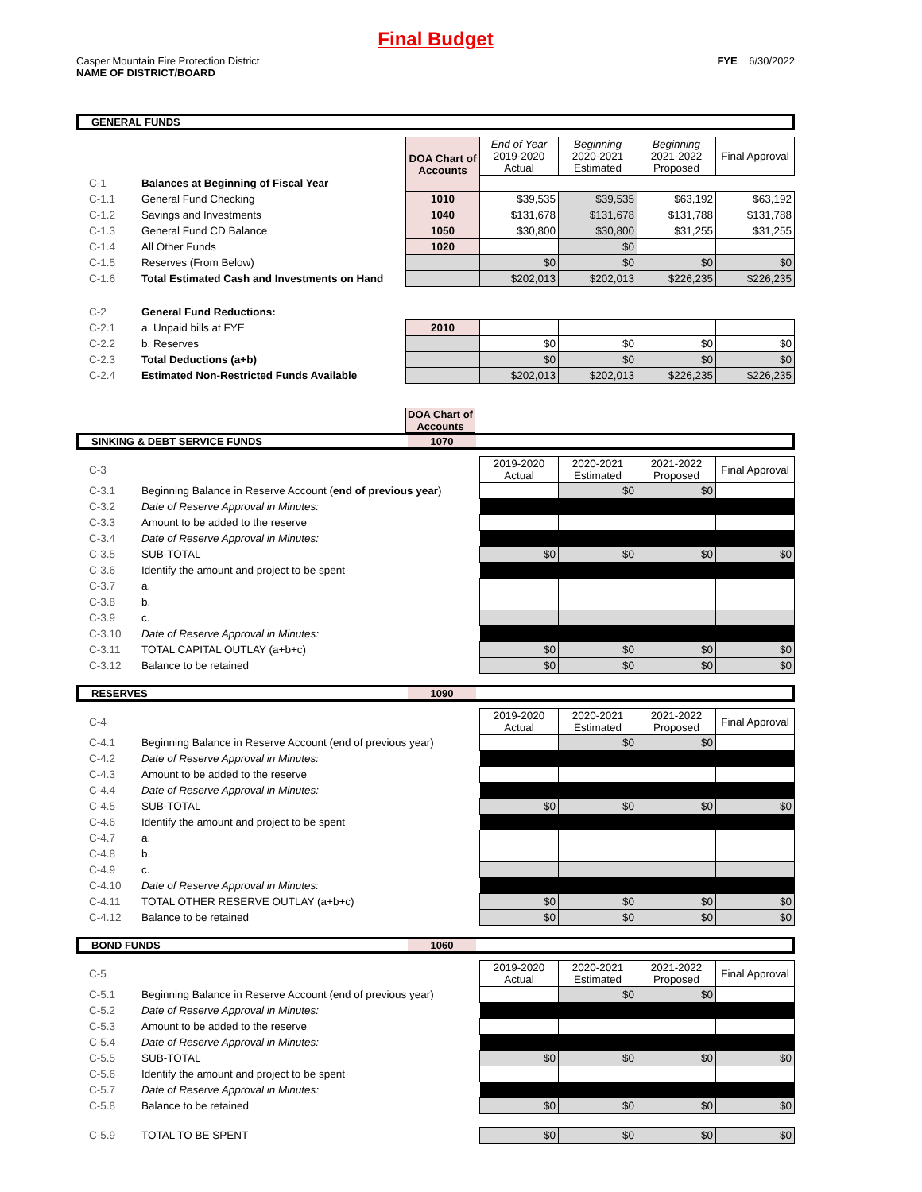Final Budget
Casper Mountain Fire Protection District
NAME OF DISTRICT/BOARD
FYE 6/30/2022
GENERAL FUNDS
| | | DOA Chart of Accounts | End of Year 2019-2020 Actual | Beginning 2020-2021 Estimated | Beginning 2021-2022 Proposed | Final Approval |
| C-1 | Balances at Beginning of Fiscal Year | | | | | |
| C-1.1 | General Fund Checking | 1010 | $39,535 | $39,535 | $63,192 | $63,192 |
| C-1.2 | Savings and Investments | 1040 | $131,678 | $131,678 | $131,788 | $131,788 |
| C-1.3 | General Fund CD Balance | 1050 | $30,800 | $30,800 | $31,255 | $31,255 |
| C-1.4 | All Other Funds | 1020 | | $0 | | |
| C-1.5 | Reserves (From Below) | | $0 | $0 | $0 | $0 |
| C-1.6 | Total Estimated Cash and Investments on Hand | | $202,013 | $202,013 | $226,235 | $226,235 |
| C-2 | General Fund Reductions: | | | | | |
| C-2.1 | a. Unpaid bills at FYE | 2010 | | | | |
| C-2.2 | b. Reserves | | $0 | $0 | $0 | $0 |
| C-2.3 | Total Deductions (a+b) | | $0 | $0 | $0 | $0 |
| C-2.4 | Estimated Non-Restricted Funds Available | | $202,013 | $202,013 | $226,235 | $226,235 |
DOA Chart of Accounts
SINKING & DEBT SERVICE FUNDS 1070
| C-3 | | 2019-2020 Actual | 2020-2021 Estimated | 2021-2022 Proposed | Final Approval |
| C-3.1 | Beginning Balance in Reserve Account ( end of previous year ) | | $0 | $0 | |
| C-3.2 | Date of Reserve Approval in Minutes: | | | | |
| C-3.3 | Amount to be added to the reserve | | | | |
| C-3.4 | Date of Reserve Approval in Minutes: | | | | |
| C-3.5 | SUB-TOTAL | $0 | $0 | $0 | $0 |
| C-3.6 | Identify the amount and project to be spent | | | | |
| C-3.7 | a. | | | | |
| C-3.8 | b. | | | | |
| C-3.9 | c. | | | | |
| C-3.10 | Date of Reserve Approval in Minutes: | | | | |
| C-3.11 | TOTAL CAPITAL OUTLAY (a+b+c) | $0 | $0 | $0 | $0 |
| C-3.12 | Balance to be retained | $0 | $0 | $0 | $0 |
RESERVES 1090
| C-4 | | 2019-2020 Actual | 2020-2021 Estimated | 2021-2022 Proposed | Final Approval |
| C-4.1 | Beginning Balance in Reserve Account (end of previous year) | | $0 | $0 | |
| C-4.2 | Date of Reserve Approval in Minutes: | | | | |
| C-4.3 | Amount to be added to the reserve | | | | |
| C-4.4 | Date of Reserve Approval in Minutes: | | | | |
| C-4.5 | SUB-TOTAL | $0 | $0 | $0 | $0 |
| C-4.6 | Identify the amount and project to be spent | | | | |
| C-4.7 | a. | | | | |
| C-4.8 | b. | | | | |
| C-4.9 | c. | | | | |
| C-4.10 | Date of Reserve Approval in Minutes: | | | | |
| C-4.11 | TOTAL OTHER RESERVE OUTLAY (a+b+c) | $0 | $0 | $0 | $0 |
| C-4.12 | Balance to be retained | $0 | $0 | $0 | $0 |
BOND FUNDS 1060
| C-5 | | 2019-2020 Actual | 2020-2021 Estimated | 2021-2022 Proposed | Final Approval |
| C-5.1 | Beginning Balance in Reserve Account (end of previous year) | | $0 | $0 | |
| C-5.2 | Date of Reserve Approval in Minutes: | | | | |
| C-5.3 | Amount to be added to the reserve | | | | |
| C-5.4 | Date of Reserve Approval in Minutes: | | | | |
| C-5.5 | SUB-TOTAL | $0 | $0 | $0 | $0 |
| C-5.6 | Identify the amount and project to be spent | | | | |
| C-5.7 | Date of Reserve Approval in Minutes: | | | | |
| C-5.8 | Balance to be retained | $0 | $0 | $0 | $0 |
| C-5.9 | TOTAL TO BE SPENT | $0 | $0 | $0 | $0 |